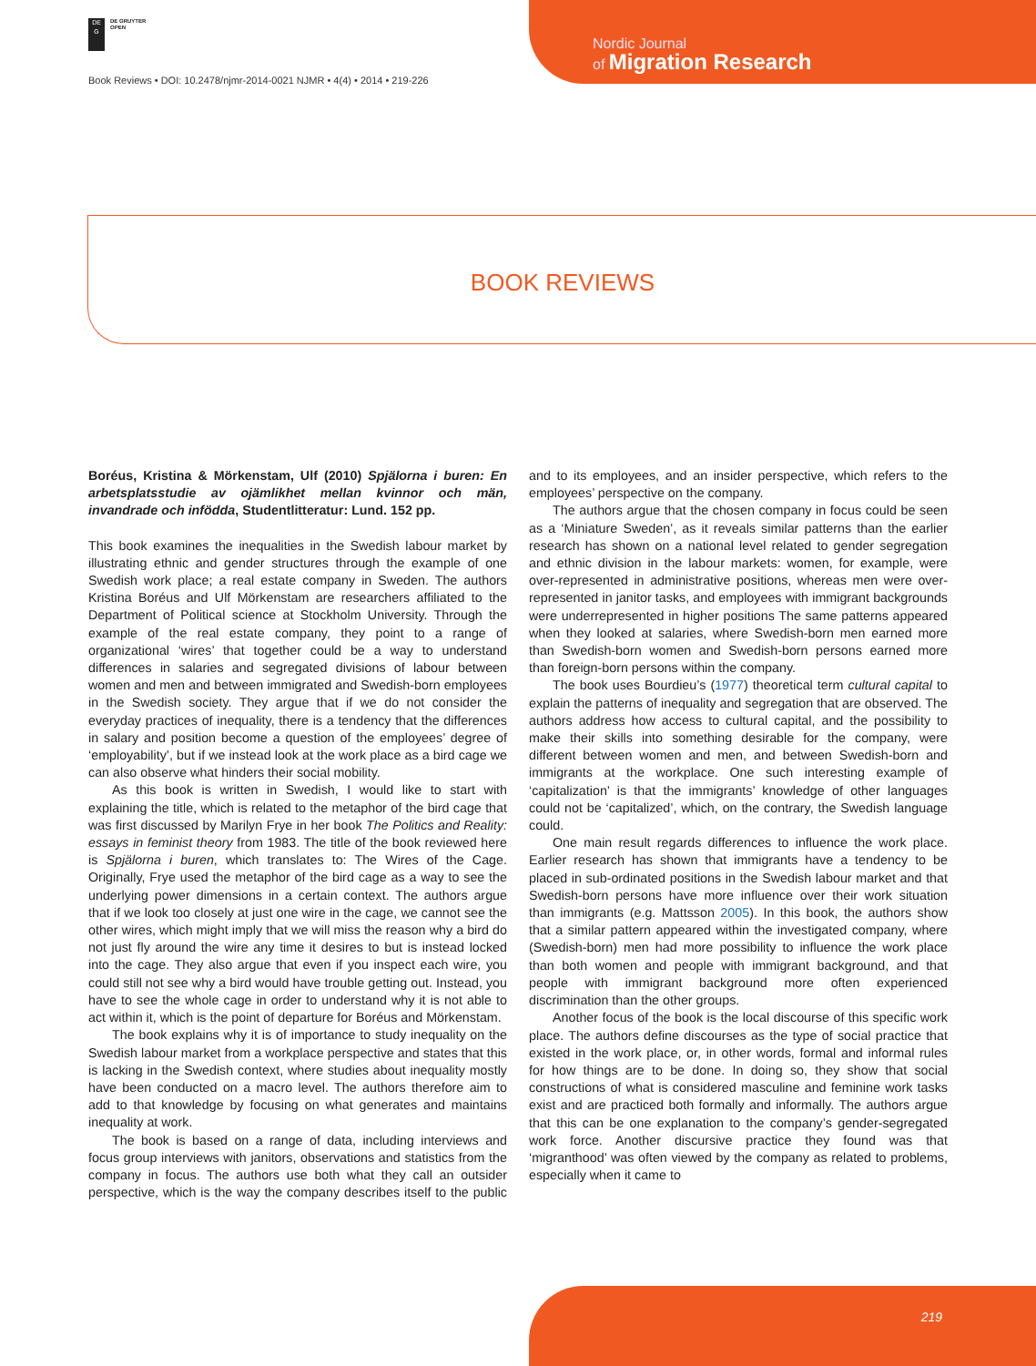DE
G
DE GRUYTER
OPEN
Book Reviews • DOI: 10.2478/njmr-2014-0021 NJMR • 4(4) • 2014 • 219-226
Nordic Journal
of Migration Research
BOOK REVIEWS
Boréus, Kristina & Mörkenstam, Ulf (2010) Spjälorna i buren: En arbetsplatsstudie av ojämlikhet mellan kvinnor och män, invandrade och infödda, Studentlitteratur: Lund. 152 pp.
This book examines the inequalities in the Swedish labour market by illustrating ethnic and gender structures through the example of one Swedish work place; a real estate company in Sweden. The authors Kristina Boréus and Ulf Mörkenstam are researchers affiliated to the Department of Political science at Stockholm University. Through the example of the real estate company, they point to a range of organizational ‘wires’ that together could be a way to understand differences in salaries and segregated divisions of labour between women and men and between immigrated and Swedish-born employees in the Swedish society. They argue that if we do not consider the everyday practices of inequality, there is a tendency that the differences in salary and position become a question of the employees’ degree of ‘employability’, but if we instead look at the work place as a bird cage we can also observe what hinders their social mobility.
As this book is written in Swedish, I would like to start with explaining the title, which is related to the metaphor of the bird cage that was first discussed by Marilyn Frye in her book The Politics and Reality: essays in feminist theory from 1983. The title of the book reviewed here is Spjälorna i buren, which translates to: The Wires of the Cage. Originally, Frye used the metaphor of the bird cage as a way to see the underlying power dimensions in a certain context. The authors argue that if we look too closely at just one wire in the cage, we cannot see the other wires, which might imply that we will miss the reason why a bird do not just fly around the wire any time it desires to but is instead locked into the cage. They also argue that even if you inspect each wire, you could still not see why a bird would have trouble getting out. Instead, you have to see the whole cage in order to understand why it is not able to act within it, which is the point of departure for Boréus and Mörkenstam.
The book explains why it is of importance to study inequality on the Swedish labour market from a workplace perspective and states that this is lacking in the Swedish context, where studies about inequality mostly have been conducted on a macro level. The authors therefore aim to add to that knowledge by focusing on what generates and maintains inequality at work.
The book is based on a range of data, including interviews and focus group interviews with janitors, observations and statistics from the company in focus. The authors use both what they call an outsider perspective, which is the way the company describes itself to the public and to its employees, and an insider perspective, which refers to the employees’ perspective on the company.
The authors argue that the chosen company in focus could be seen as a ‘Miniature Sweden’, as it reveals similar patterns than the earlier research has shown on a national level related to gender segregation and ethnic division in the labour markets: women, for example, were over-represented in administrative positions, whereas men were over-represented in janitor tasks, and employees with immigrant backgrounds were underrepresented in higher positions The same patterns appeared when they looked at salaries, where Swedish-born men earned more than Swedish-born women and Swedish-born persons earned more than foreign-born persons within the company.
The book uses Bourdieu’s (1977) theoretical term cultural capital to explain the patterns of inequality and segregation that are observed. The authors address how access to cultural capital, and the possibility to make their skills into something desirable for the company, were different between women and men, and between Swedish-born and immigrants at the workplace. One such interesting example of ‘capitalization’ is that the immigrants’ knowledge of other languages could not be ‘capitalized’, which, on the contrary, the Swedish language could.
One main result regards differences to influence the work place. Earlier research has shown that immigrants have a tendency to be placed in sub-ordinated positions in the Swedish labour market and that Swedish-born persons have more influence over their work situation than immigrants (e.g. Mattsson 2005). In this book, the authors show that a similar pattern appeared within the investigated company, where (Swedish-born) men had more possibility to influence the work place than both women and people with immigrant background, and that people with immigrant background more often experienced discrimination than the other groups.
Another focus of the book is the local discourse of this specific work place. The authors define discourses as the type of social practice that existed in the work place, or, in other words, formal and informal rules for how things are to be done. In doing so, they show that social constructions of what is considered masculine and feminine work tasks exist and are practiced both formally and informally. The authors argue that this can be one explanation to the company’s gender-segregated work force. Another discursive practice they found was that ‘migranthood’ was often viewed by the company as related to problems, especially when it came to
219